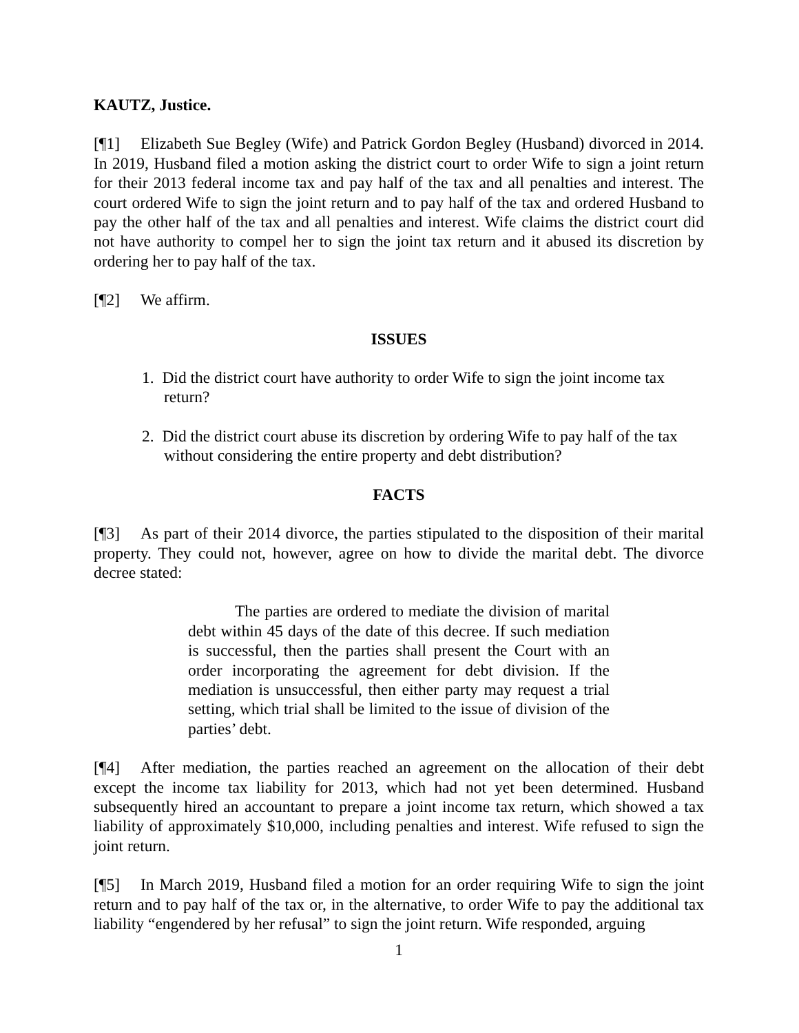KAUTZ, Justice.
[¶1] Elizabeth Sue Begley (Wife) and Patrick Gordon Begley (Husband) divorced in 2014. In 2019, Husband filed a motion asking the district court to order Wife to sign a joint return for their 2013 federal income tax and pay half of the tax and all penalties and interest. The court ordered Wife to sign the joint return and to pay half of the tax and ordered Husband to pay the other half of the tax and all penalties and interest. Wife claims the district court did not have authority to compel her to sign the joint tax return and it abused its discretion by ordering her to pay half of the tax.
[¶2] We affirm.
ISSUES
1. Did the district court have authority to order Wife to sign the joint income tax return?
2. Did the district court abuse its discretion by ordering Wife to pay half of the tax without considering the entire property and debt distribution?
FACTS
[¶3] As part of their 2014 divorce, the parties stipulated to the disposition of their marital property. They could not, however, agree on how to divide the marital debt. The divorce decree stated:
The parties are ordered to mediate the division of marital debt within 45 days of the date of this decree. If such mediation is successful, then the parties shall present the Court with an order incorporating the agreement for debt division. If the mediation is unsuccessful, then either party may request a trial setting, which trial shall be limited to the issue of division of the parties’ debt.
[¶4] After mediation, the parties reached an agreement on the allocation of their debt except the income tax liability for 2013, which had not yet been determined. Husband subsequently hired an accountant to prepare a joint income tax return, which showed a tax liability of approximately $10,000, including penalties and interest. Wife refused to sign the joint return.
[¶5] In March 2019, Husband filed a motion for an order requiring Wife to sign the joint return and to pay half of the tax or, in the alternative, to order Wife to pay the additional tax liability “engendered by her refusal” to sign the joint return. Wife responded, arguing
1